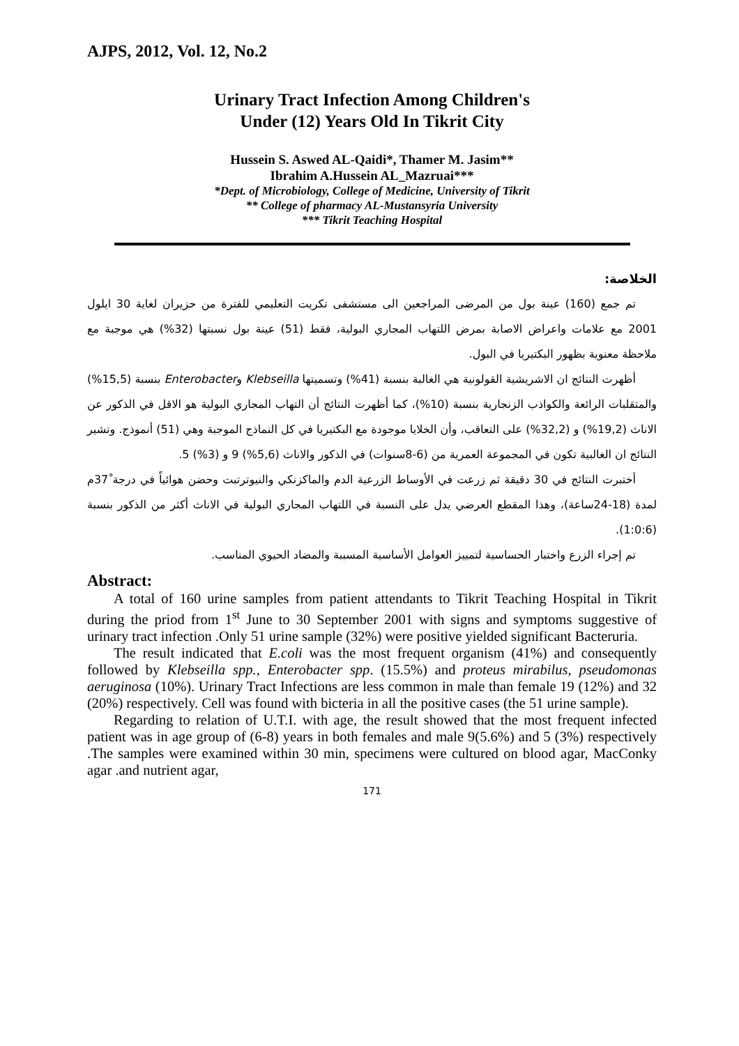AJPS, 2012, Vol. 12, No.2
Urinary Tract Infection Among Children's
Under (12) Years Old In Tikrit City
Hussein S. Aswed AL-Qaidi*, Thamer M. Jasim**
Ibrahim A.Hussein AL_Mazruai***
*Dept. of Microbiology, College of Medicine, University of Tikrit
** College of pharmacy AL-Mustansyria University
*** Tikrit Teaching Hospital
الخلاصة:
تم جمع (160) عينة بول من المرضى المراجعين الى مستشفى تكريت التعليمي للفترة من حزيران لغاية 30 ايلول 2001 مع علامات واعراض الاصابة بمرض اللتهاب المجاري البولية، فقط (51) عينة بول نسبتها (32%) هي موجبة مع ملاحظة معنوية بظهور البكتيريا في البول.
أظهرت النتائج ان الاشريشية القولونية هي الغالبة بنسبة (41%) وتسميتها Klebseilla وEnterobacter بنسبة (15,5%) والمتقلبات الرائعة والكواذب الزنجارية بنسبة (10%)، كما أظهرت النتائج أن التهاب المجاري البولية هو الاقل في الذكور عن الاناث (19,2%) و (32,2%) على التعاقب، وأن الخلايا موجودة مع البكتيريا في كل النماذج الموجبة وهي (51) أنموذج. وتشير النتائج ان الغالبية تكون في المجموعة العمرية من (6-8سنوات) في الذكور والاناث (5,6%) 9 و (3%) 5.
أختبرت النتائج في 30 دقيقة ثم زرعت في الأوساط الزرعية الدم والماكزنكي والنيوترتبت وحضن هوائياً في درجة 37ْم لمدة (18-24ساعة)، وهذا المقطع العرضي يدل على النسبة في اللتهاب المجاري البولية في الاناث أكثر من الذكور بنسبة (1:0:6).
تم إجراء الزرع واختبار الحساسية لتمييز العوامل الأساسية المسببة والمضاد الحيوي المناسب.
Abstract:
A total of 160 urine samples from patient attendants to Tikrit Teaching Hospital in Tikrit during the priod from 1<sup>st</sup> June to 30 September 2001 with signs and symptoms suggestive of urinary tract infection .Only 51 urine sample (32%) were positive yielded significant Bacteruria.
The result indicated that E.coli was the most frequent organism (41%) and consequently followed by Klebseilla spp., Enterobacter spp. (15.5%) and proteus mirabilus, pseudomonas aeruginosa (10%). Urinary Tract Infections are less common in male than female 19 (12%) and 32 (20%) respectively. Cell was found with bicteria in all the positive cases (the 51 urine sample).
Regarding to relation of U.T.I. with age, the result showed that the most frequent infected patient was in age group of (6-8) years in both females and male 9(5.6%) and 5 (3%) respectively .The samples were examined within 30 min, specimens were cultured on blood agar, MacConky agar .and nutrient agar,
171